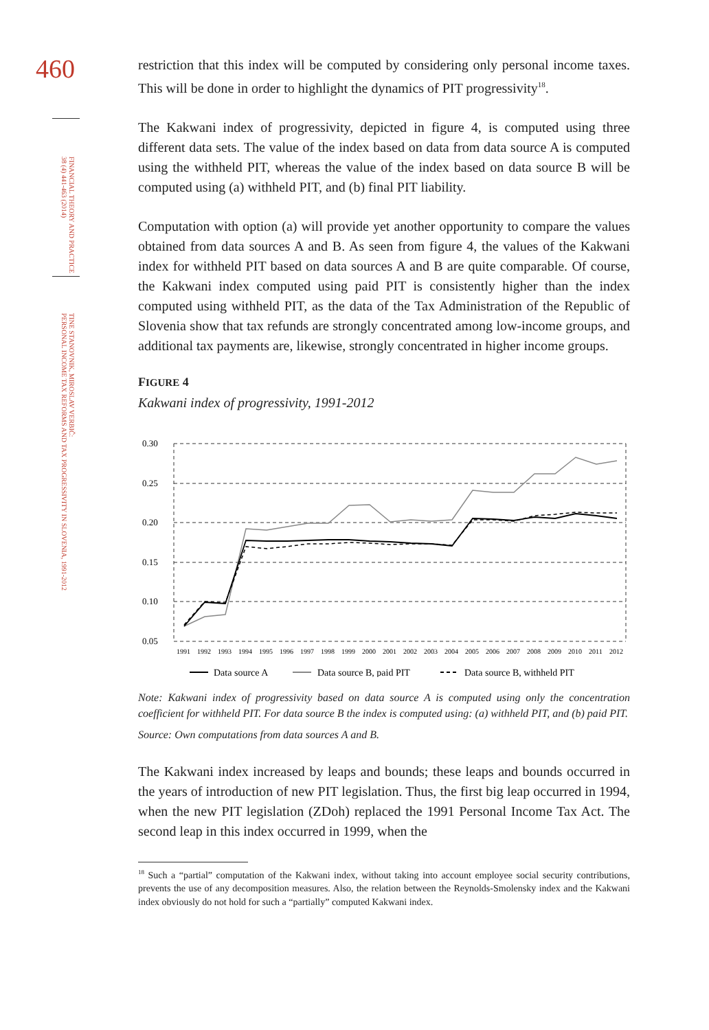460
FINANCIAL THEORY AND PRACTICE
38 (4) 441-463 (2014)
TINE STANOVNIK, MIROSLAV VERBIČ:
PERSONAL INCOME TAX REFORMS AND TAX PROGRESSIVITY IN SLOVENIA, 1991-2012
restriction that this index will be computed by considering only personal income taxes. This will be done in order to highlight the dynamics of PIT progressivity<sup>18</sup>.
The Kakwani index of progressivity, depicted in figure 4, is computed using three different data sets. The value of the index based on data from data source A is computed using the withheld PIT, whereas the value of the index based on data source B will be computed using (a) withheld PIT, and (b) final PIT liability.
Computation with option (a) will provide yet another opportunity to compare the values obtained from data sources A and B. As seen from figure 4, the values of the Kakwani index for withheld PIT based on data sources A and B are quite comparable. Of course, the Kakwani index computed using paid PIT is consistently higher than the index computed using withheld PIT, as the data of the Tax Administration of the Republic of Slovenia show that tax refunds are strongly concentrated among low-income groups, and additional tax payments are, likewise, strongly concentrated in higher income groups.
FIGURE 4
Kakwani index of progressivity, 1991-2012
0.30
0.25
0.20
0.15
0.10
0.05
1991199219931994199519961997199819992000200120022003200420052006200720082009201020112012
Data source A
Data source B, paid PIT
Data source B, withheld PIT
Note: Kakwani index of progressivity based on data source A is computed using only the concentration coefficient for withheld PIT. For data source B the index is computed using: (a) withheld PIT, and (b) paid PIT.
Source: Own computations from data sources A and B.
The Kakwani index increased by leaps and bounds; these leaps and bounds occurred in the years of introduction of new PIT legislation. Thus, the first big leap occurred in 1994, when the new PIT legislation (ZDoh) replaced the 1991 Personal Income Tax Act. The second leap in this index occurred in 1999, when the
<sup>18</sup> Such a “partial” computation of the Kakwani index, without taking into account employee social security contributions, prevents the use of any decomposition measures. Also, the relation between the Reynolds-Smolensky index and the Kakwani index obviously do not hold for such a “partially” computed Kakwani index.